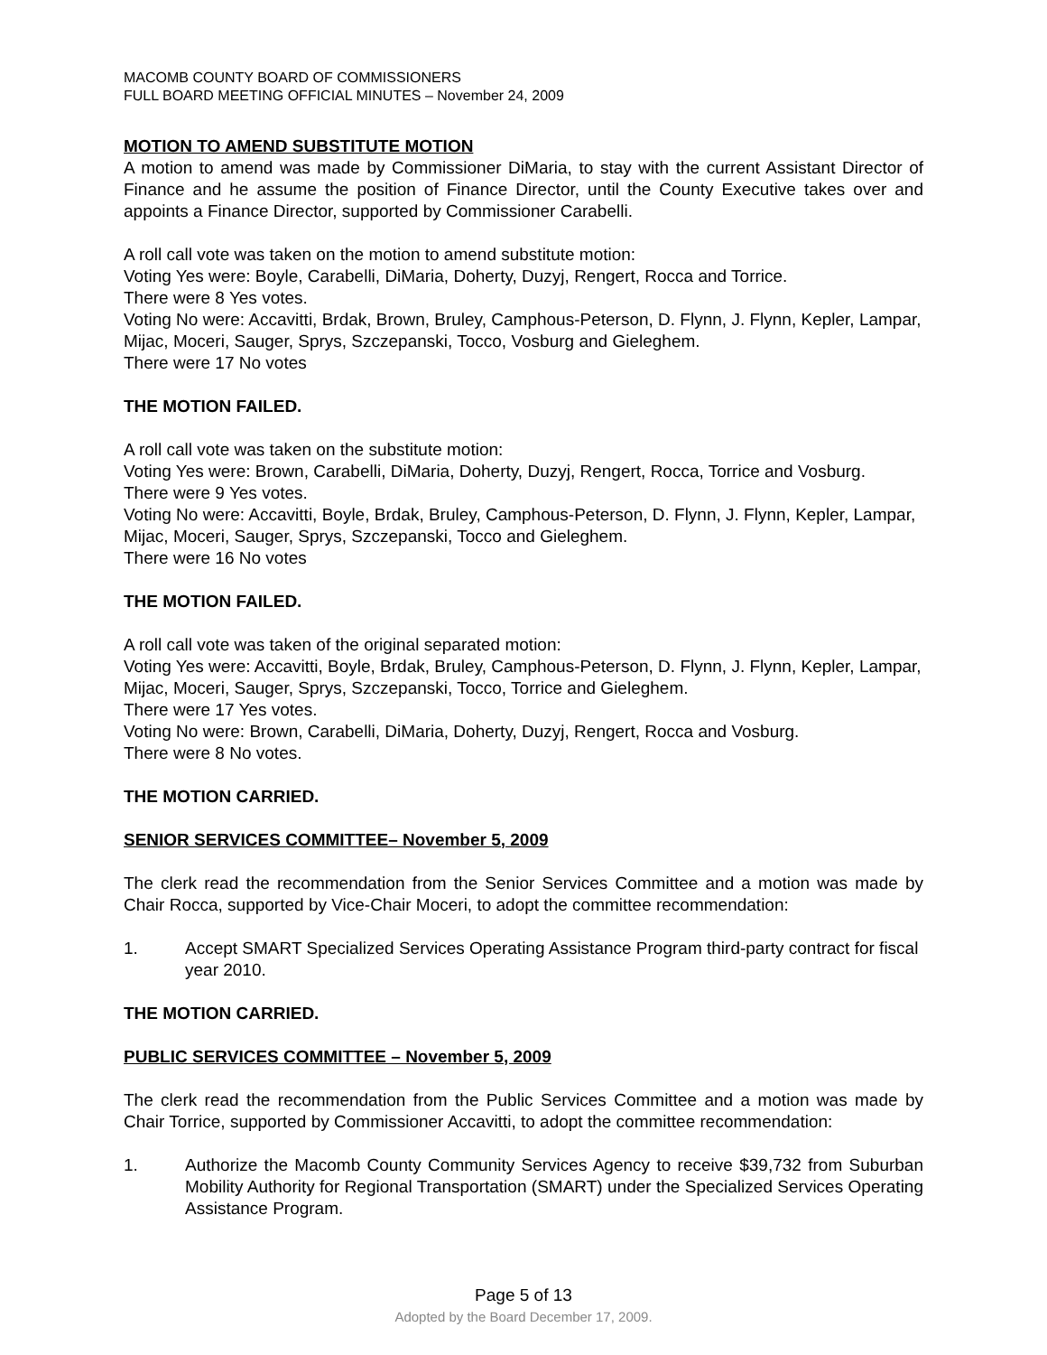MACOMB COUNTY BOARD OF COMMISSIONERS
FULL BOARD MEETING OFFICIAL MINUTES – November 24, 2009
MOTION TO AMEND SUBSTITUTE MOTION
A motion to amend was made by Commissioner DiMaria, to stay with the current Assistant Director of Finance and he assume the position of Finance Director, until the County Executive takes over and appoints a Finance Director, supported by Commissioner Carabelli.
A roll call vote was taken on the motion to amend substitute motion:
Voting Yes were: Boyle, Carabelli, DiMaria, Doherty, Duzyj, Rengert, Rocca and Torrice.
There were 8 Yes votes.
Voting No were: Accavitti, Brdak, Brown, Bruley, Camphous-Peterson, D. Flynn, J. Flynn, Kepler, Lampar, Mijac, Moceri, Sauger, Sprys, Szczepanski, Tocco, Vosburg and Gieleghem.
There were 17 No votes
THE MOTION FAILED.
A roll call vote was taken on the substitute motion:
Voting Yes were: Brown, Carabelli, DiMaria, Doherty, Duzyj, Rengert, Rocca, Torrice and Vosburg.
There were 9 Yes votes.
Voting No were: Accavitti, Boyle, Brdak, Bruley, Camphous-Peterson, D. Flynn, J. Flynn, Kepler, Lampar, Mijac, Moceri, Sauger, Sprys, Szczepanski, Tocco and Gieleghem.
There were 16 No votes
THE MOTION FAILED.
A roll call vote was taken of the original separated motion:
Voting Yes were: Accavitti, Boyle, Brdak, Bruley, Camphous-Peterson, D. Flynn, J. Flynn, Kepler, Lampar, Mijac, Moceri, Sauger, Sprys, Szczepanski, Tocco, Torrice and Gieleghem.
There were 17 Yes votes.
Voting No were: Brown, Carabelli, DiMaria, Doherty, Duzyj, Rengert, Rocca and Vosburg.
There were 8 No votes.
THE MOTION CARRIED.
SENIOR SERVICES COMMITTEE– November 5, 2009
The clerk read the recommendation from the Senior Services Committee and a motion was made by Chair Rocca, supported by Vice-Chair Moceri, to adopt the committee recommendation:
1. Accept SMART Specialized Services Operating Assistance Program third-party contract for fiscal year 2010.
THE MOTION CARRIED.
PUBLIC SERVICES COMMITTEE – November 5, 2009
The clerk read the recommendation from the Public Services Committee and a motion was made by Chair Torrice, supported by Commissioner Accavitti, to adopt the committee recommendation:
1. Authorize the Macomb County Community Services Agency to receive $39,732 from Suburban Mobility Authority for Regional Transportation (SMART) under the Specialized Services Operating Assistance Program.
Page 5 of 13
Adopted by the Board December 17, 2009.